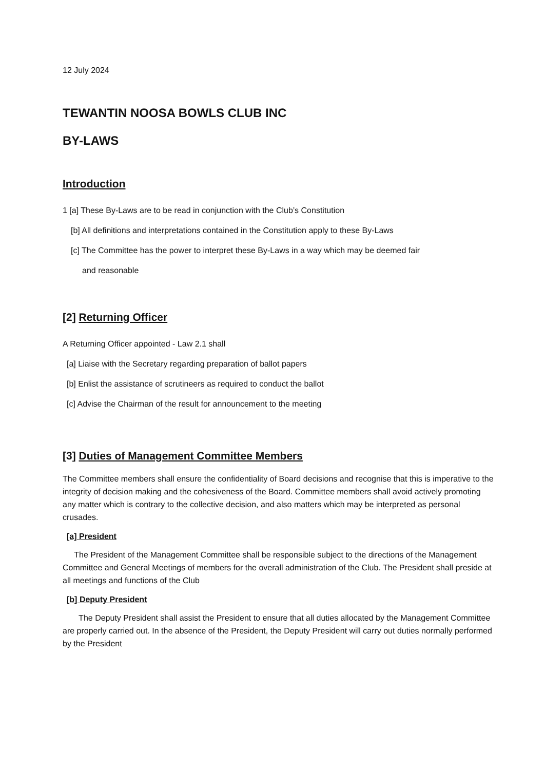12 July 2024
TEWANTIN NOOSA BOWLS CLUB INC
BY-LAWS
Introduction
1 [a] These By-Laws are to be read in conjunction with the Club’s Constitution
[b] All definitions and interpretations contained in the Constitution apply to these By-Laws
[c] The Committee has the power to interpret these By-Laws in a way which may be deemed fair
and reasonable
[2] Returning Officer
A Returning Officer appointed - Law 2.1 shall
[a] Liaise with the Secretary regarding preparation of ballot papers
[b] Enlist the assistance of scrutineers as required to conduct the ballot
[c] Advise the Chairman of the result for announcement to the meeting
[3] Duties of Management Committee Members
The Committee members shall ensure the confidentiality of Board decisions and recognise that this is imperative to the integrity of decision making and the cohesiveness of the Board. Committee members shall avoid actively promoting any matter which is contrary to the collective decision, and also matters which may be interpreted as personal crusades.
[a] President
The President of the Management Committee shall be responsible subject to the directions of the Management Committee and General Meetings of members for the overall administration of the Club. The President shall preside at all meetings and functions of the Club
[b] Deputy President
The Deputy President shall assist the President to ensure that all duties allocated by the Management Committee are properly carried out. In the absence of the President, the Deputy President will carry out duties normally performed by the President